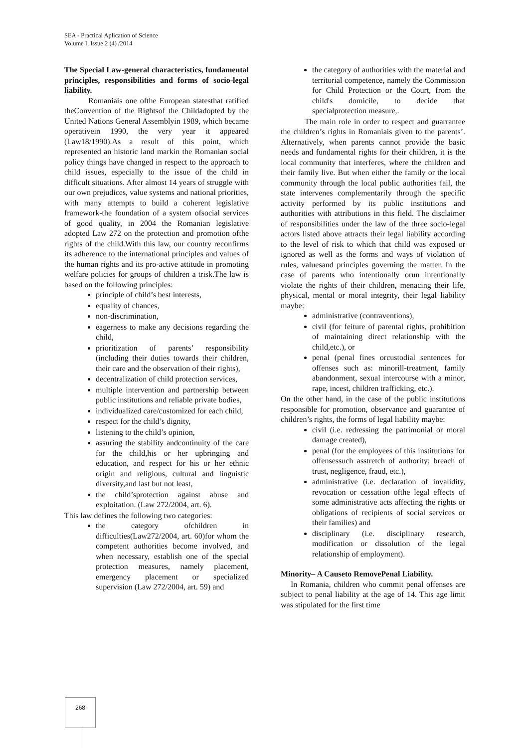SEA - Practical Aplication of Science
Volume I, Issue 2 (4) /2014
The Special Law-general characteristics, fundamental principles, responsibilities and forms of socio-legal liability.
Romaniais one ofthe European statesthat ratified theConvention of the Rightsof the Childadopted by the United Nations General Assemblyin 1989, which became operativein 1990, the very year it appeared (Law18/1990).As a result of this point, which represented an historic land markin the Romanian social policy things have changed in respect to the approach to child issues, especially to the issue of the child in difficult situations. After almost 14 years of struggle with our own prejudices, value systems and national priorities, with many attempts to build a coherent legislative framework-the foundation of a system ofsocial services of good quality, in 2004 the Romanian legislative adopted Law 272 on the protection and promotion ofthe rights of the child.With this law, our country reconfirms its adherence to the international principles and values of the human rights and its pro-active attitude in promoting welfare policies for groups of children a trisk.The law is based on the following principles:
principle of child’s best interests,
equality of chances,
non-discrimination,
eagerness to make any decisions regarding the child,
prioritization of parents’ responsibility (including their duties towards their children, their care and the observation of their rights),
decentralization of child protection services,
multiple intervention and partnership between public institutions and reliable private bodies,
individualized care/customized for each child,
respect for the child’s dignity,
listening to the child’s opinion,
assuring the stability andcontinuity of the care for the child,his or her upbringing and education, and respect for his or her ethnic origin and religious, cultural and linguistic diversity,and last but not least,
the child’sprotection against abuse and exploitation. (Law 272/2004, art. 6).
This law defines the following two categories:
the category ofchildren in difficulties(Law272/2004, art. 60)for whom the competent authorities become involved, and when necessary, establish one of the special protection measures, namely placement, emergency placement or specialized supervision (Law 272/2004, art. 59) and
the category of authorities with the material and territorial competence, namely the Commission for Child Protection or the Court, from the child's domicile, to decide that specialprotection measure,.
The main role in order to respect and guarrantee the children’s rights in Romaniais given to the parents’. Alternatively, when parents cannot provide the basic needs and fundamental rights for their children, it is the local community that interferes, where the children and their family live. But when either the family or the local community through the local public authorities fail, the state intervenes complementarily through the specific activity performed by its public institutions and authorities with attributions in this field. The disclaimer of responsibilities under the law of the three socio-legal actors listed above attracts their legal liability according to the level of risk to which that child was exposed or ignored as well as the forms and ways of violation of rules, valuesand principles governing the matter. In the case of parents who intentionally orun intentionally violate the rights of their children, menacing their life, physical, mental or moral integrity, their legal liability maybe:
administrative (contraventions),
civil (for feiture of parental rights, prohibition of maintaining direct relationship with the child,etc.), or
penal (penal fines orcustodial sentences for offenses such as: minorill-treatment, family abandonment, sexual intercourse with a minor, rape, incest, children trafficking, etc.).
On the other hand, in the case of the public institutions responsible for promotion, observance and guarantee of children’s rights, the forms of legal liability maybe:
civil (i.e. redressing the patrimonial or moral damage created),
penal (for the employees of this institutions for offensessuch asstretch of authority; breach of trust, negligence, fraud, etc.),
administrative (i.e. declaration of invalidity, revocation or cessation ofthe legal effects of some administrative acts affecting the rights or obligations of recipients of social services or their families) and
disciplinary (i.e. disciplinary research, modification or dissolution of the legal relationship of employment).
Minority– A Causeto RemovePenal Liability.
In Romania, children who commit penal offenses are subject to penal liability at the age of 14. This age limit was stipulated for the first time
268